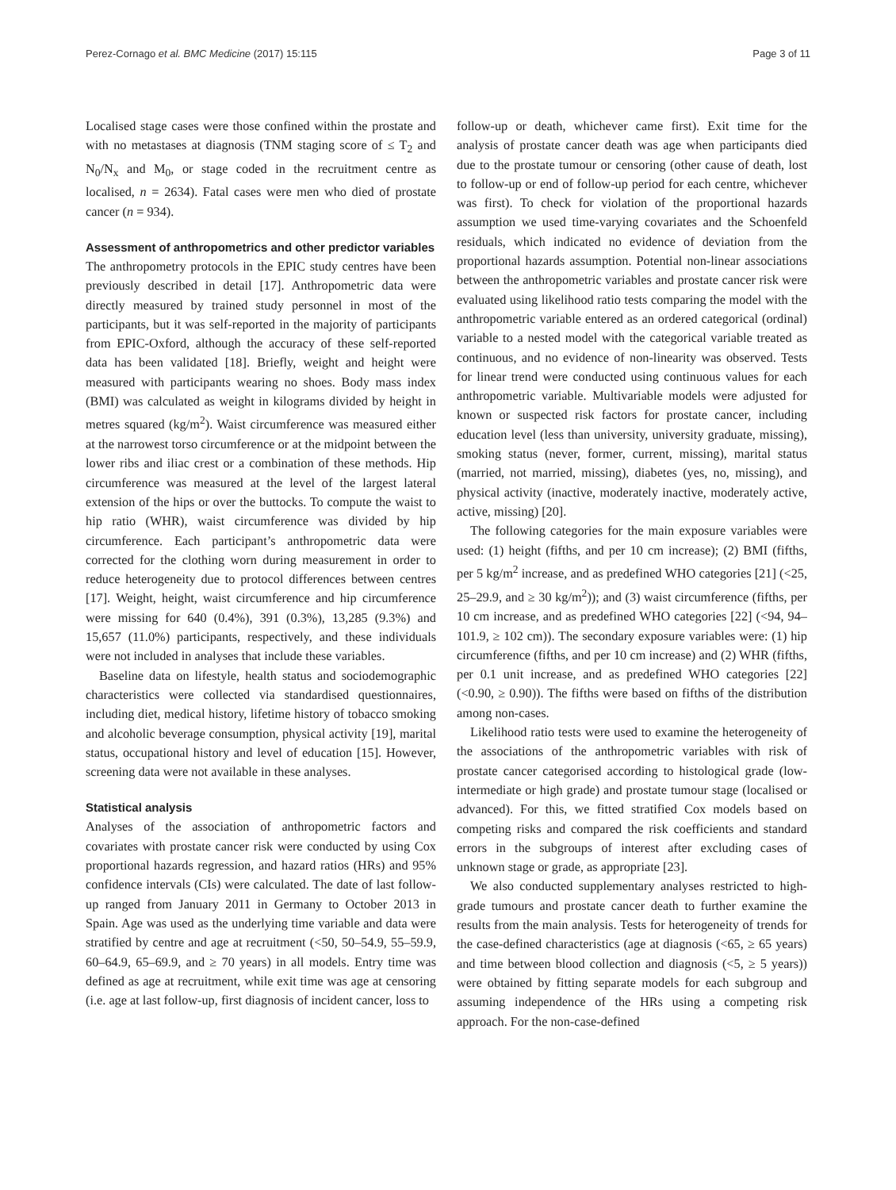Perez-Cornago et al. BMC Medicine (2017) 15:115 Page 3 of 11
Localised stage cases were those confined within the prostate and with no metastases at diagnosis (TNM staging score of ≤ T<sub>2</sub> and N<sub>0</sub>/N<sub>x</sub> and M<sub>0</sub>, or stage coded in the recruitment centre as localised, n = 2634). Fatal cases were men who died of prostate cancer (n = 934).
Assessment of anthropometrics and other predictor variables
The anthropometry protocols in the EPIC study centres have been previously described in detail [17]. Anthropometric data were directly measured by trained study personnel in most of the participants, but it was self-reported in the majority of participants from EPIC-Oxford, although the accuracy of these self-reported data has been validated [18]. Briefly, weight and height were measured with participants wearing no shoes. Body mass index (BMI) was calculated as weight in kilograms divided by height in metres squared (kg/m<sup>2</sup>). Waist circumference was measured either at the narrowest torso circumference or at the midpoint between the lower ribs and iliac crest or a combination of these methods. Hip circumference was measured at the level of the largest lateral extension of the hips or over the buttocks. To compute the waist to hip ratio (WHR), waist circumference was divided by hip circumference. Each participant’s anthropometric data were corrected for the clothing worn during measurement in order to reduce heterogeneity due to protocol differences between centres [17]. Weight, height, waist circumference and hip circumference were missing for 640 (0.4%), 391 (0.3%), 13,285 (9.3%) and 15,657 (11.0%) participants, respectively, and these individuals were not included in analyses that include these variables.
Baseline data on lifestyle, health status and sociodemographic characteristics were collected via standardised questionnaires, including diet, medical history, lifetime history of tobacco smoking and alcoholic beverage consumption, physical activity [19], marital status, occupational history and level of education [15]. However, screening data were not available in these analyses.
Statistical analysis
Analyses of the association of anthropometric factors and covariates with prostate cancer risk were conducted by using Cox proportional hazards regression, and hazard ratios (HRs) and 95% confidence intervals (CIs) were calculated. The date of last follow-up ranged from January 2011 in Germany to October 2013 in Spain. Age was used as the underlying time variable and data were stratified by centre and age at recruitment (<50, 50–54.9, 55–59.9, 60–64.9, 65–69.9, and ≥ 70 years) in all models. Entry time was defined as age at recruitment, while exit time was age at censoring (i.e. age at last follow-up, first diagnosis of incident cancer, loss to
follow-up or death, whichever came first). Exit time for the analysis of prostate cancer death was age when participants died due to the prostate tumour or censoring (other cause of death, lost to follow-up or end of follow-up period for each centre, whichever was first). To check for violation of the proportional hazards assumption we used time-varying covariates and the Schoenfeld residuals, which indicated no evidence of deviation from the proportional hazards assumption. Potential non-linear associations between the anthropometric variables and prostate cancer risk were evaluated using likelihood ratio tests comparing the model with the anthropometric variable entered as an ordered categorical (ordinal) variable to a nested model with the categorical variable treated as continuous, and no evidence of non-linearity was observed. Tests for linear trend were conducted using continuous values for each anthropometric variable. Multivariable models were adjusted for known or suspected risk factors for prostate cancer, including education level (less than university, university graduate, missing), smoking status (never, former, current, missing), marital status (married, not married, missing), diabetes (yes, no, missing), and physical activity (inactive, moderately inactive, moderately active, active, missing) [20].
The following categories for the main exposure variables were used: (1) height (fifths, and per 10 cm increase); (2) BMI (fifths, per 5 kg/m<sup>2</sup> increase, and as predefined WHO categories [21] (<25, 25–29.9, and ≥ 30 kg/m<sup>2</sup>)); and (3) waist circumference (fifths, per 10 cm increase, and as predefined WHO categories [22] (<94, 94–101.9, ≥ 102 cm)). The secondary exposure variables were: (1) hip circumference (fifths, and per 10 cm increase) and (2) WHR (fifths, per 0.1 unit increase, and as predefined WHO categories [22] (<0.90, ≥ 0.90)). The fifths were based on fifths of the distribution among non-cases.
Likelihood ratio tests were used to examine the heterogeneity of the associations of the anthropometric variables with risk of prostate cancer categorised according to histological grade (low-intermediate or high grade) and prostate tumour stage (localised or advanced). For this, we fitted stratified Cox models based on competing risks and compared the risk coefficients and standard errors in the subgroups of interest after excluding cases of unknown stage or grade, as appropriate [23].
We also conducted supplementary analyses restricted to high-grade tumours and prostate cancer death to further examine the results from the main analysis. Tests for heterogeneity of trends for the case-defined characteristics (age at diagnosis (<65, ≥ 65 years) and time between blood collection and diagnosis (<5, ≥ 5 years)) were obtained by fitting separate models for each subgroup and assuming independence of the HRs using a competing risk approach. For the non-case-defined